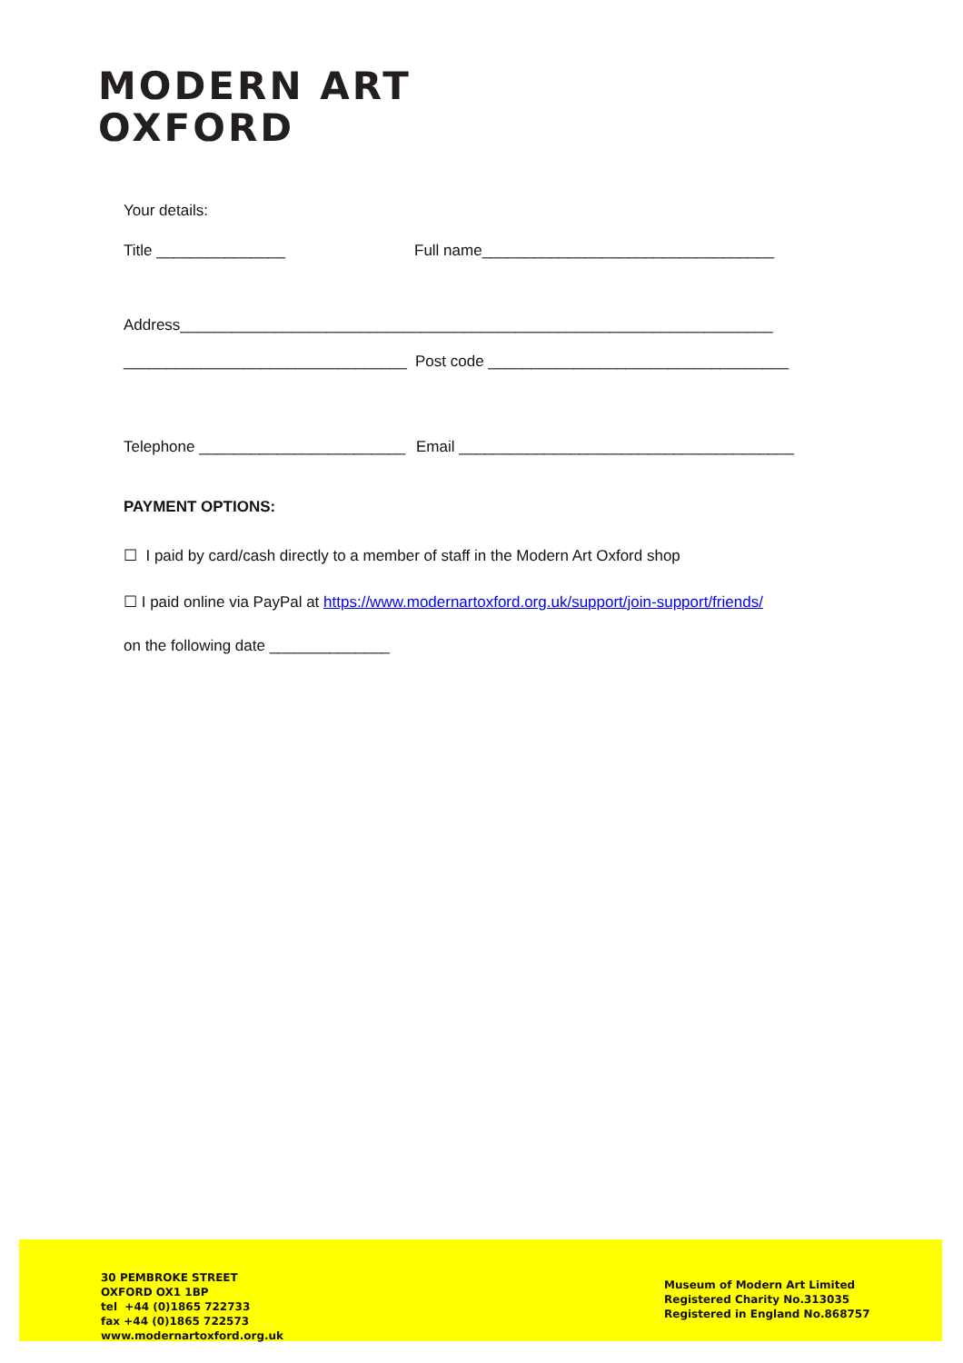MODERN ART
OXFORD
Your details:
Title _______________ Full name__________________________________
Address_____________________________________________________________________
_________________________________ Post code ___________________________________
Telephone ________________________ Email _______________________________________
PAYMENT OPTIONS:
☐ I paid by card/cash directly to a member of staff in the Modern Art Oxford shop
☐ I paid online via PayPal at https://www.modernartoxford.org.uk/support/join-support/friends/
on the following date ______________
30 PEMBROKE STREET
OXFORD OX1 1BP
tel +44 (0)1865 722733
fax +44 (0)1865 722573
www.modernartoxford.org.uk
Museum of Modern Art Limited
Registered Charity No.313035
Registered in England No.868757